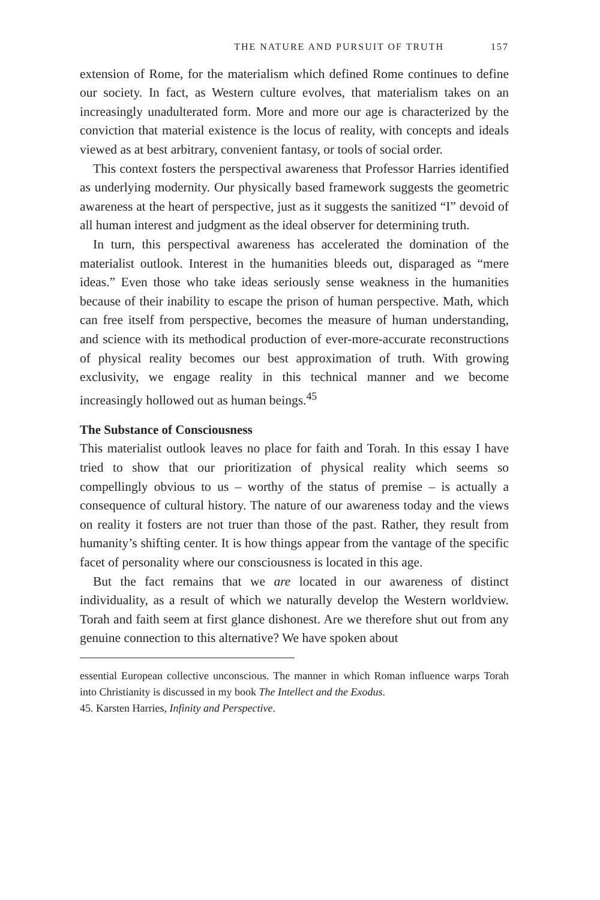THE NATURE AND PURSUIT OF TRUTH 157
extension of Rome, for the materialism which defined Rome continues to define our society. In fact, as Western culture evolves, that materialism takes on an increasingly unadulterated form. More and more our age is characterized by the conviction that material existence is the locus of reality, with concepts and ideals viewed as at best arbitrary, convenient fantasy, or tools of social order.
This context fosters the perspectival awareness that Professor Harries identified as underlying modernity. Our physically based framework suggests the geometric awareness at the heart of perspective, just as it suggests the sanitized “I” devoid of all human interest and judgment as the ideal observer for determining truth.
In turn, this perspectival awareness has accelerated the domination of the materialist outlook. Interest in the humanities bleeds out, disparaged as “mere ideas.” Even those who take ideas seriously sense weakness in the humanities because of their inability to escape the prison of human perspective. Math, which can free itself from perspective, becomes the measure of human understanding, and science with its methodical production of ever-more-accurate reconstructions of physical reality becomes our best approximation of truth. With growing exclusivity, we engage reality in this technical manner and we become increasingly hollowed out as human beings.<sup>45</sup>
The Substance of Consciousness
This materialist outlook leaves no place for faith and Torah. In this essay I have tried to show that our prioritization of physical reality which seems so compellingly obvious to us – worthy of the status of premise – is actually a consequence of cultural history. The nature of our awareness today and the views on reality it fosters are not truer than those of the past. Rather, they result from humanity’s shifting center. It is how things appear from the vantage of the specific facet of personality where our consciousness is located in this age.
But the fact remains that we are located in our awareness of distinct individuality, as a result of which we naturally develop the Western worldview. Torah and faith seem at first glance dishonest. Are we therefore shut out from any genuine connection to this alternative? We have spoken about
essential European collective unconscious. The manner in which Roman influence warps Torah into Christianity is discussed in my book The Intellect and the Exodus.
45. Karsten Harries, Infinity and Perspective.